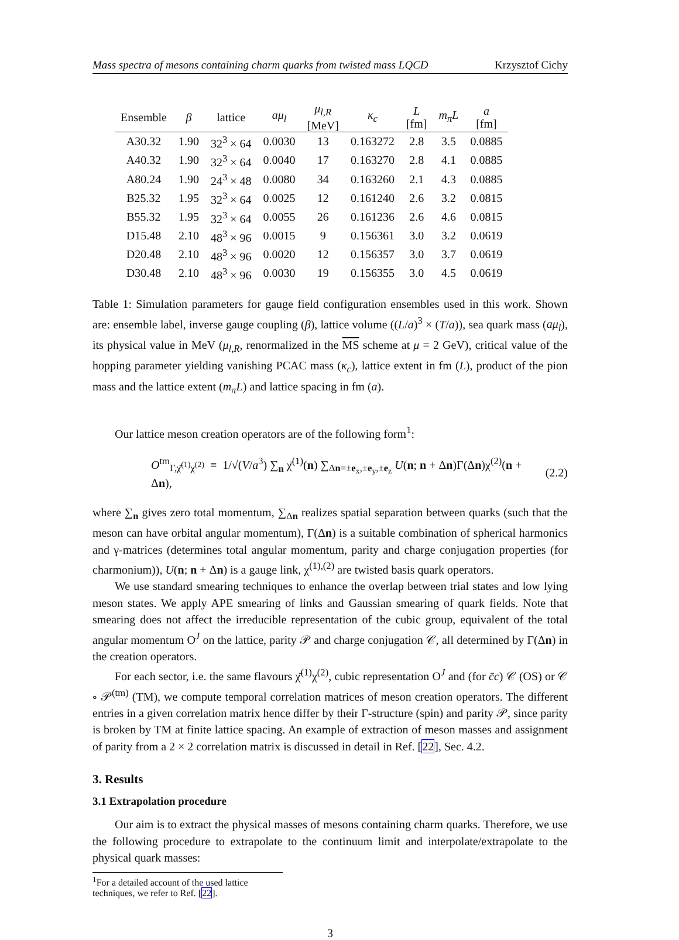Mass spectra of mesons containing charm quarks from twisted mass LQCD Krzysztof Cichy
| Ensemble | β | lattice | aμ<sub>l</sub> | μ<sub>l,R</sub> [MeV] | κ<sub>c</sub> | L [fm] | m<sub>π</sub>L | a [fm] |
| --- | --- | --- | --- | --- | --- | --- | --- | --- |
| A30.32 | 1.90 | 32<sup>3</sup> × 64 | 0.0030 | 13 | 0.163272 | 2.8 | 3.5 | 0.0885 |
| A40.32 | 1.90 | 32<sup>3</sup> × 64 | 0.0040 | 17 | 0.163270 | 2.8 | 4.1 | 0.0885 |
| A80.24 | 1.90 | 24<sup>3</sup> × 48 | 0.0080 | 34 | 0.163260 | 2.1 | 4.3 | 0.0885 |
| B25.32 | 1.95 | 32<sup>3</sup> × 64 | 0.0025 | 12 | 0.161240 | 2.6 | 3.2 | 0.0815 |
| B55.32 | 1.95 | 32<sup>3</sup> × 64 | 0.0055 | 26 | 0.161236 | 2.6 | 4.6 | 0.0815 |
| D15.48 | 2.10 | 48<sup>3</sup> × 96 | 0.0015 | 9 | 0.156361 | 3.0 | 3.2 | 0.0619 |
| D20.48 | 2.10 | 48<sup>3</sup> × 96 | 0.0020 | 12 | 0.156357 | 3.0 | 3.7 | 0.0619 |
| D30.48 | 2.10 | 48<sup>3</sup> × 96 | 0.0030 | 19 | 0.156355 | 3.0 | 4.5 | 0.0619 |
Table 1: Simulation parameters for gauge field configuration ensembles used in this work. Shown are: ensemble label, inverse gauge coupling (β), lattice volume ((L/a)<sup>3</sup> × (T/a)), sea quark mass (aμ<sub>l</sub>), its physical value in MeV (μ<sub>l,R</sub>, renormalized in the MS scheme at μ = 2 GeV), critical value of the hopping parameter yielding vanishing PCAC mass (κ<sub>c</sub>), lattice extent in fm (L), product of the pion mass and the lattice extent (m<sub>π</sub>L) and lattice spacing in fm (a).
Our lattice meson creation operators are of the following form<sup>1</sup>:
O<sup>tm</sup><sub>Γ,χ̄<sup>(1)</sup>χ<sup>(2)</sup></sub> ≡ 1/√(V/a<sup>3</sup>) ∑<sub>n</sub> χ̄<sup>(1)</sup>(n) ∑<sub>Δn=±e<sub>x</sub>,±e<sub>y</sub>,±e<sub>z</sub></sub> U(n; n + Δn)Γ(Δn)χ<sup>(2)</sup>(n + Δn), (2.2)
where ∑<sub>n</sub> gives zero total momentum, ∑<sub>Δn</sub> realizes spatial separation between quarks (such that the meson can have orbital angular momentum), Γ(Δn) is a suitable combination of spherical harmonics and γ-matrices (determines total angular momentum, parity and charge conjugation properties (for charmonium)), U(n; n + Δn) is a gauge link, χ<sup>(1),(2)</sup> are twisted basis quark operators.
We use standard smearing techniques to enhance the overlap between trial states and low lying meson states. We apply APE smearing of links and Gaussian smearing of quark fields. Note that smearing does not affect the irreducible representation of the cubic group, equivalent of the total angular momentum O<sup>J</sup> on the lattice, parity 𝒫 and charge conjugation 𝒞, all determined by Γ(Δn) in the creation operators.
For each sector, i.e. the same flavours χ̄<sup>(1)</sup>χ<sup>(2)</sup>, cubic representation O<sup>J</sup> and (for c̄c) 𝒞 (OS) or 𝒞 ∘ 𝒫<sup>(tm)</sup> (TM), we compute temporal correlation matrices of meson creation operators. The different entries in a given correlation matrix hence differ by their Γ-structure (spin) and parity 𝒫, since parity is broken by TM at finite lattice spacing. An example of extraction of meson masses and assignment of parity from a 2 × 2 correlation matrix is discussed in detail in Ref. [22], Sec. 4.2.
3. Results
3.1 Extrapolation procedure
Our aim is to extract the physical masses of mesons containing charm quarks. Therefore, we use the following procedure to extrapolate to the continuum limit and interpolate/extrapolate to the physical quark masses:
<sup>1</sup> For a detailed account of the used lattice techniques, we refer to Ref. [22].
3